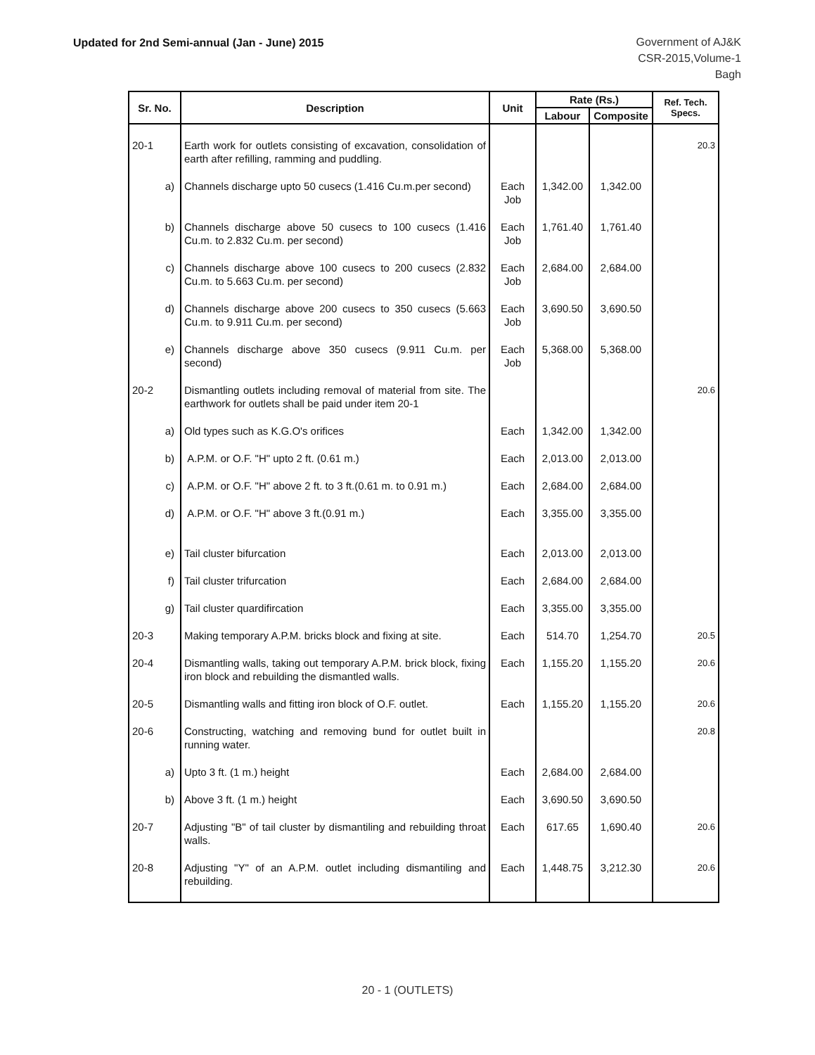Updated for 2nd Semi-annual (Jan - June) 2015
Government of AJ&K
CSR-2015,Volume-1
Bagh
| Sr. No. | Description | Unit | Rate (Rs.) | | Ref. Tech. Specs. |
| --- | --- | --- | --- | --- | --- |
| | | | Labour | Composite | |
| 20-1 | Earth work for outlets consisting of excavation, consolidation of earth after refilling, ramming and puddling. | | | | 20.3 |
| a) | Channels discharge upto 50 cusecs (1.416 Cu.m.per second) | Each Job | 1,342.00 | 1,342.00 | |
| b) | Channels discharge above 50 cusecs to 100 cusecs (1.416 Cu.m. to 2.832 Cu.m. per second) | Each Job | 1,761.40 | 1,761.40 | |
| c) | Channels discharge above 100 cusecs to 200 cusecs (2.832 Cu.m. to 5.663 Cu.m. per second) | Each Job | 2,684.00 | 2,684.00 | |
| d) | Channels discharge above 200 cusecs to 350 cusecs (5.663 Cu.m. to 9.911 Cu.m. per second) | Each Job | 3,690.50 | 3,690.50 | |
| e) | Channels discharge above 350 cusecs (9.911 Cu.m. per second) | Each Job | 5,368.00 | 5,368.00 | |
| 20-2 | Dismantling outlets including removal of material from site. The earthwork for outlets shall be paid under item 20-1 | | | | 20.6 |
| a) | Old types such as K.G.O's orifices | Each | 1,342.00 | 1,342.00 | |
| b) | A.P.M. or O.F. "H" upto 2 ft. (0.61 m.) | Each | 2,013.00 | 2,013.00 | |
| c) | A.P.M. or O.F. "H" above 2 ft. to 3 ft.(0.61 m. to 0.91 m.) | Each | 2,684.00 | 2,684.00 | |
| d) | A.P.M. or O.F. "H" above 3 ft.(0.91 m.) | Each | 3,355.00 | 3,355.00 | |
| e) | Tail cluster bifurcation | Each | 2,013.00 | 2,013.00 | |
| f) | Tail cluster trifurcation | Each | 2,684.00 | 2,684.00 | |
| g) | Tail cluster quardifircation | Each | 3,355.00 | 3,355.00 | |
| 20-3 | Making temporary A.P.M. bricks block and fixing at site. | Each | 514.70 | 1,254.70 | 20.5 |
| 20-4 | Dismantling walls, taking out temporary A.P.M. brick block, fixing iron block and rebuilding the dismantled walls. | Each | 1,155.20 | 1,155.20 | 20.6 |
| 20-5 | Dismantling walls and fitting iron block of O.F. outlet. | Each | 1,155.20 | 1,155.20 | 20.6 |
| 20-6 | Constructing, watching and removing bund for outlet built in running water. | | | | 20.8 |
| a) | Upto 3 ft. (1 m.) height | Each | 2,684.00 | 2,684.00 | |
| b) | Above 3 ft. (1 m.) height | Each | 3,690.50 | 3,690.50 | |
| 20-7 | Adjusting "B" of tail cluster by dismantiling and rebuilding throat walls. | Each | 617.65 | 1,690.40 | 20.6 |
| 20-8 | Adjusting "Y" of an A.P.M. outlet including dismantiling and rebuilding. | Each | 1,448.75 | 3,212.30 | 20.6 |
20 - 1 (OUTLETS)